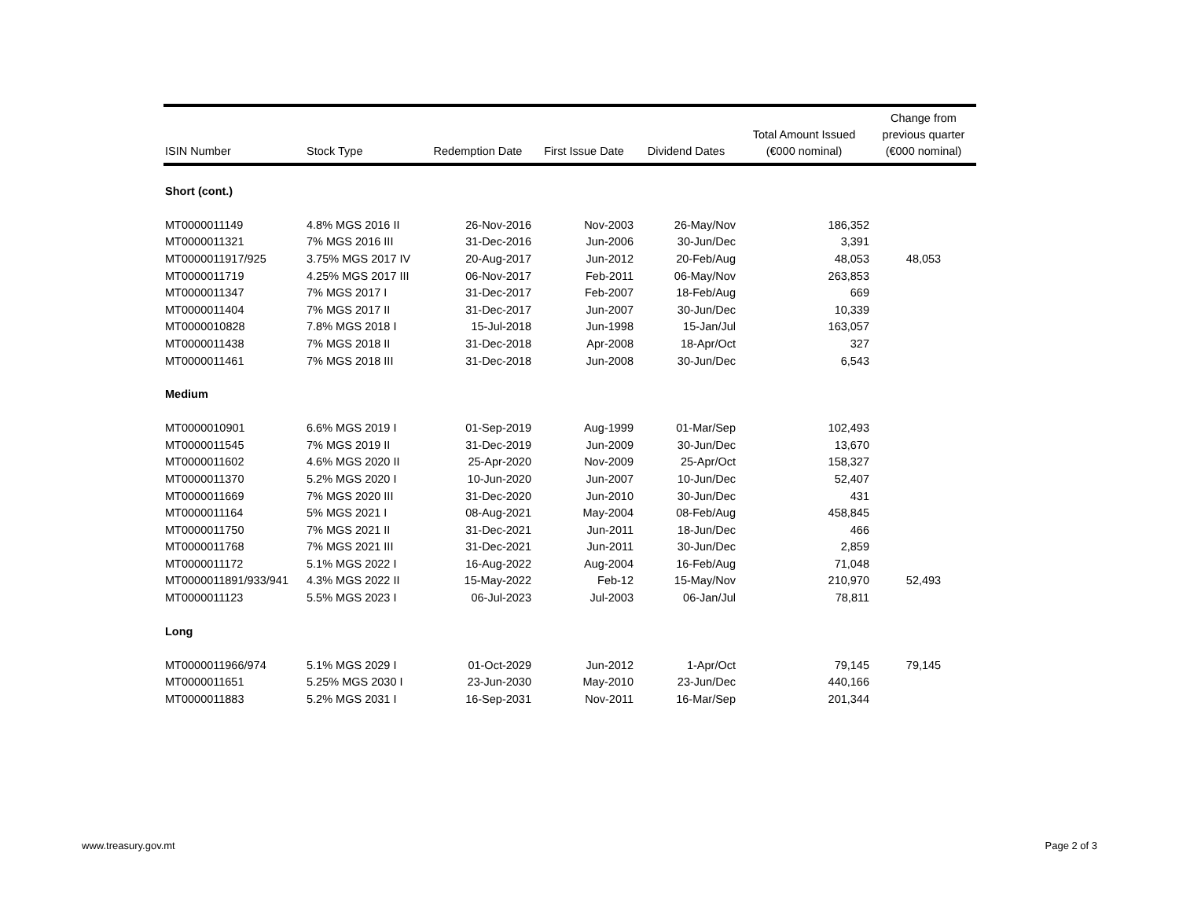| ISIN Number | Stock Type | Redemption Date | First Issue Date | Dividend Dates | Total Amount Issued (€000 nominal) | Change from previous quarter (€000 nominal) |
| --- | --- | --- | --- | --- | --- | --- |
| Short (cont.) | | | | | | |
| MT0000011149 | 4.8% MGS 2016 II | 26-Nov-2016 | Nov-2003 | 26-May/Nov | 186,352 | |
| MT0000011321 | 7% MGS 2016 III | 31-Dec-2016 | Jun-2006 | 30-Jun/Dec | 3,391 | |
| MT0000011917/925 | 3.75% MGS 2017 IV | 20-Aug-2017 | Jun-2012 | 20-Feb/Aug | 48,053 | 48,053 |
| MT0000011719 | 4.25% MGS 2017 III | 06-Nov-2017 | Feb-2011 | 06-May/Nov | 263,853 | |
| MT0000011347 | 7% MGS 2017 I | 31-Dec-2017 | Feb-2007 | 18-Feb/Aug | 669 | |
| MT0000011404 | 7% MGS 2017 II | 31-Dec-2017 | Jun-2007 | 30-Jun/Dec | 10,339 | |
| MT0000010828 | 7.8% MGS 2018 I | 15-Jul-2018 | Jun-1998 | 15-Jan/Jul | 163,057 | |
| MT0000011438 | 7% MGS 2018 II | 31-Dec-2018 | Apr-2008 | 18-Apr/Oct | 327 | |
| MT0000011461 | 7% MGS 2018 III | 31-Dec-2018 | Jun-2008 | 30-Jun/Dec | 6,543 | |
| Medium | | | | | | |
| MT0000010901 | 6.6% MGS 2019 I | 01-Sep-2019 | Aug-1999 | 01-Mar/Sep | 102,493 | |
| MT0000011545 | 7% MGS 2019 II | 31-Dec-2019 | Jun-2009 | 30-Jun/Dec | 13,670 | |
| MT0000011602 | 4.6% MGS 2020 II | 25-Apr-2020 | Nov-2009 | 25-Apr/Oct | 158,327 | |
| MT0000011370 | 5.2% MGS 2020 I | 10-Jun-2020 | Jun-2007 | 10-Jun/Dec | 52,407 | |
| MT0000011669 | 7% MGS 2020 III | 31-Dec-2020 | Jun-2010 | 30-Jun/Dec | 431 | |
| MT0000011164 | 5% MGS 2021 I | 08-Aug-2021 | May-2004 | 08-Feb/Aug | 458,845 | |
| MT0000011750 | 7% MGS 2021 II | 31-Dec-2021 | Jun-2011 | 18-Jun/Dec | 466 | |
| MT0000011768 | 7% MGS 2021 III | 31-Dec-2021 | Jun-2011 | 30-Jun/Dec | 2,859 | |
| MT0000011172 | 5.1% MGS 2022 I | 16-Aug-2022 | Aug-2004 | 16-Feb/Aug | 71,048 | |
| MT0000011891/933/941 | 4.3% MGS 2022 II | 15-May-2022 | Feb-12 | 15-May/Nov | 210,970 | 52,493 |
| MT0000011123 | 5.5% MGS 2023 I | 06-Jul-2023 | Jul-2003 | 06-Jan/Jul | 78,811 | |
| Long | | | | | | |
| MT0000011966/974 | 5.1% MGS 2029 I | 01-Oct-2029 | Jun-2012 | 1-Apr/Oct | 79,145 | 79,145 |
| MT0000011651 | 5.25% MGS 2030 I | 23-Jun-2030 | May-2010 | 23-Jun/Dec | 440,166 | |
| MT0000011883 | 5.2% MGS 2031 I | 16-Sep-2031 | Nov-2011 | 16-Mar/Sep | 201,344 | |
www.treasury.gov.mt Page 2 of 3